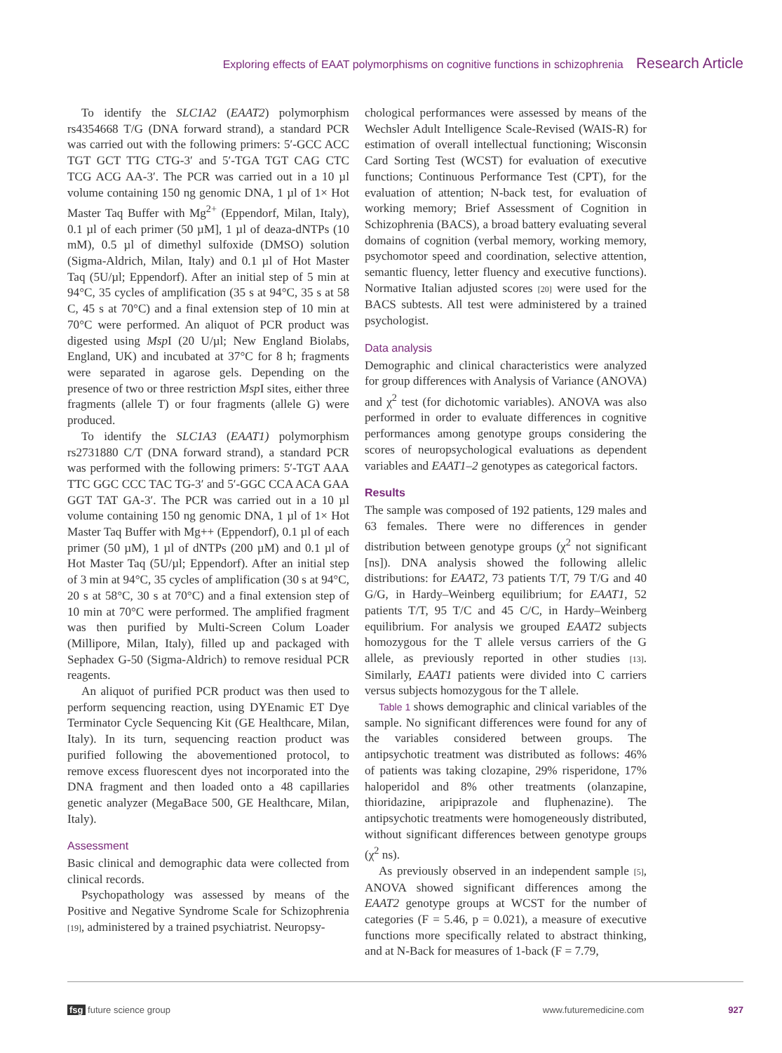Exploring effects of EAAT polymorphisms on cognitive functions in schizophrenia Research Article
To identify the SLC1A2 (EAAT2) polymorphism rs4354668 T/G (DNA forward strand), a standard PCR was carried out with the following primers: 5′-GCC ACC TGT GCT TTG CTG-3′ and 5′-TGA TGT CAG CTC TCG ACG AA-3′. The PCR was carried out in a 10 µl volume containing 150 ng genomic DNA, 1 µl of 1× Hot Master Taq Buffer with Mg<sup>2+</sup> (Eppendorf, Milan, Italy), 0.1 µl of each primer (50 µM], 1 µl of deaza-dNTPs (10 mM), 0.5 µl of dimethyl sulfoxide (DMSO) solution (Sigma-Aldrich, Milan, Italy) and 0.1 µl of Hot Master Taq (5U/µl; Eppendorf). After an initial step of 5 min at 94°C, 35 cycles of amplification (35 s at 94°C, 35 s at 58 C, 45 s at 70°C) and a final extension step of 10 min at 70°C were performed. An aliquot of PCR product was digested using Msp I (20 U/µl; New England Biolabs, England, UK) and incubated at 37°C for 8 h; fragments were separated in agarose gels. Depending on the presence of two or three restriction Msp I sites, either three fragments (allele T) or four fragments (allele G) were produced.
To identify the SLC1A3 (EAAT1) polymorphism rs2731880 C/T (DNA forward strand), a standard PCR was performed with the following primers: 5′-TGT AAA TTC GGC CCC TAC TG-3′ and 5′-GGC CCA ACA GAA GGT TAT GA-3′. The PCR was carried out in a 10 µl volume containing 150 ng genomic DNA, 1 µl of 1× Hot Master Taq Buffer with Mg++ (Eppendorf), 0.1 µl of each primer (50 µM), 1 µl of dNTPs (200 µM) and 0.1 µl of Hot Master Taq (5U/µl; Eppendorf). After an initial step of 3 min at 94°C, 35 cycles of amplification (30 s at 94°C, 20 s at 58°C, 30 s at 70°C) and a final extension step of 10 min at 70°C were performed. The amplified fragment was then purified by Multi-Screen Colum Loader (Millipore, Milan, Italy), filled up and packaged with Sephadex G-50 (Sigma-Aldrich) to remove residual PCR reagents.
An aliquot of purified PCR product was then used to perform sequencing reaction, using DYEnamic ET Dye Terminator Cycle Sequencing Kit (GE Healthcare, Milan, Italy). In its turn, sequencing reaction product was purified following the abovementioned protocol, to remove excess fluorescent dyes not incorporated into the DNA fragment and then loaded onto a 48 capillaries genetic analyzer (MegaBace 500, GE Healthcare, Milan, Italy).
Assessment
Basic clinical and demographic data were collected from clinical records.
Psychopathology was assessed by means of the Positive and Negative Syndrome Scale for Schizophrenia [19], administered by a trained psychiatrist. Neuropsy-
chological performances were assessed by means of the Wechsler Adult Intelligence Scale-Revised (WAIS-R) for estimation of overall intellectual functioning; Wisconsin Card Sorting Test (WCST) for evaluation of executive functions; Continuous Performance Test (CPT), for the evaluation of attention; N-back test, for evaluation of working memory; Brief Assessment of Cognition in Schizophrenia (BACS), a broad battery evaluating several domains of cognition (verbal memory, working memory, psychomotor speed and coordination, selective attention, semantic fluency, letter fluency and executive functions). Normative Italian adjusted scores [20] were used for the BACS subtests. All test were administered by a trained psychologist.
Data analysis
Demographic and clinical characteristics were analyzed for group differences with Analysis of Variance (ANOVA) and χ<sup>2</sup> test (for dichotomic variables). ANOVA was also performed in order to evaluate differences in cognitive performances among genotype groups considering the scores of neuropsychological evaluations as dependent variables and EAAT1–2 genotypes as categorical factors.
Results
The sample was composed of 192 patients, 129 males and 63 females. There were no differences in gender distribution between genotype groups (χ<sup>2</sup> not significant [ns]). DNA analysis showed the following allelic distributions: for EAAT2, 73 patients T/T, 79 T/G and 40 G/G, in Hardy–Weinberg equilibrium; for EAAT1, 52 patients T/T, 95 T/C and 45 C/C, in Hardy–Weinberg equilibrium. For analysis we grouped EAAT2 subjects homozygous for the T allele versus carriers of the G allele, as previously reported in other studies [13]. Similarly, EAAT1 patients were divided into C carriers versus subjects homozygous for the T allele.
Table 1 shows demographic and clinical variables of the sample. No significant differences were found for any of the variables considered between groups. The antipsychotic treatment was distributed as follows: 46% of patients was taking clozapine, 29% risperidone, 17% haloperidol and 8% other treatments (olanzapine, thioridazine, aripiprazole and fluphenazine). The antipsychotic treatments were homogeneously distributed, without significant differences between genotype groups (χ<sup>2</sup> ns).
As previously observed in an independent sample [5], ANOVA showed significant differences among the EAAT2 genotype groups at WCST for the number of categories (F = 5.46, p = 0.021), a measure of executive functions more specifically related to abstract thinking, and at N-Back for measures of 1-back (F = 7.79,
fsg future science group www.futuremedicine.com 927